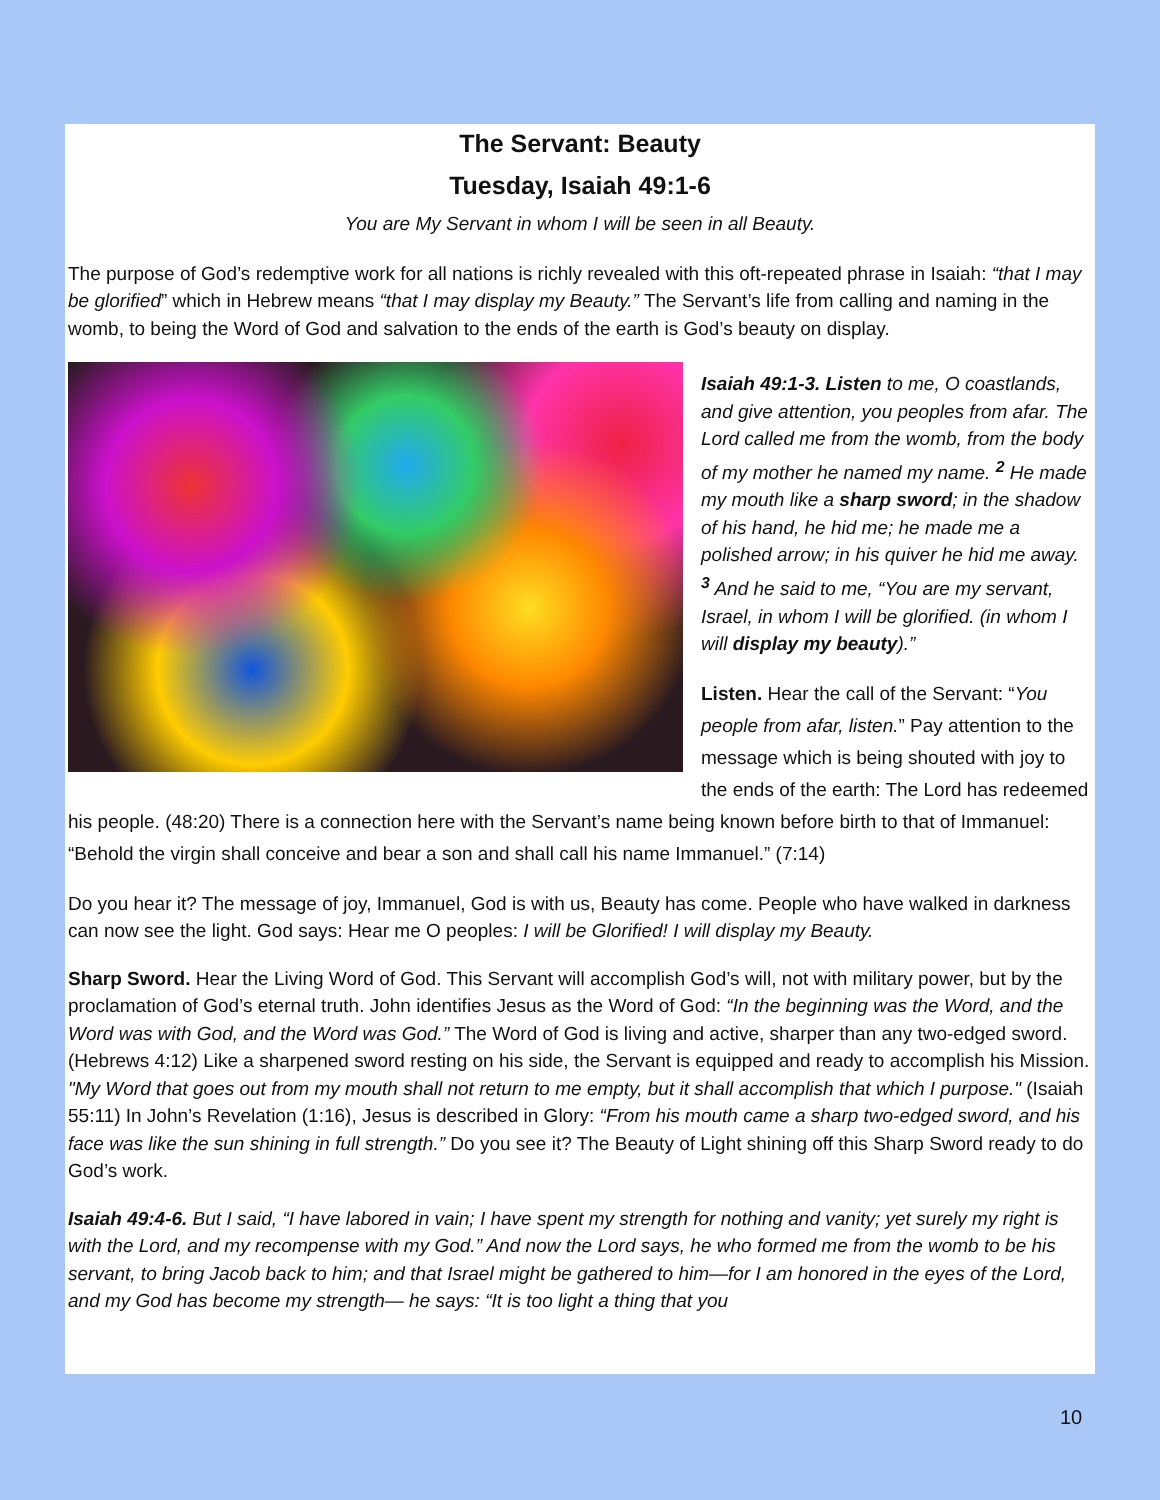The Servant: Beauty
Tuesday, Isaiah 49:1-6
You are My Servant in whom I will be seen in all Beauty.
The purpose of God’s redemptive work for all nations is richly revealed with this oft-repeated phrase in Isaiah: “that I may be glorified” which in Hebrew means “that I may display my Beauty.” The Servant’s life from calling and naming in the womb, to being the Word of God and salvation to the ends of the earth is God’s beauty on display.
Isaiah 49:1-3. Listen to me, O coastlands, and give attention, you peoples from afar. The Lord called me from the womb, from the body of my mother he named my name. <sup>2</sup> He made my mouth like a sharp sword; in the shadow of his hand, he hid me; he made me a polished arrow; in his quiver he hid me away. <sup>3</sup> And he said to me, “You are my servant, Israel, in whom I will be glorified. (in whom I will display my beauty).”
Listen. Hear the call of the Servant: “You people from afar, listen.” Pay attention to the message which is being shouted with joy to the ends of the earth: The Lord has redeemed his people. (48:20) There is a connection here with the Servant’s name being known before birth to that of Immanuel: “Behold the virgin shall conceive and bear a son and shall call his name Immanuel.” (7:14)
Do you hear it? The message of joy, Immanuel, God is with us, Beauty has come. People who have walked in darkness can now see the light. God says: Hear me O peoples: I will be Glorified! I will display my Beauty.
Sharp Sword. Hear the Living Word of God. This Servant will accomplish God’s will, not with military power, but by the proclamation of God’s eternal truth. John identifies Jesus as the Word of God: “In the beginning was the Word, and the Word was with God, and the Word was God.” The Word of God is living and active, sharper than any two-edged sword. (Hebrews 4:12) Like a sharpened sword resting on his side, the Servant is equipped and ready to accomplish his Mission. "My Word that goes out from my mouth shall not return to me empty, but it shall accomplish that which I purpose." (Isaiah 55:11) In John’s Revelation (1:16), Jesus is described in Glory: “From his mouth came a sharp two-edged sword, and his face was like the sun shining in full strength.” Do you see it? The Beauty of Light shining off this Sharp Sword ready to do God’s work.
Isaiah 49:4-6. But I said, “I have labored in vain; I have spent my strength for nothing and vanity; yet surely my right is with the Lord, and my recompense with my God.” And now the Lord says, he who formed me from the womb to be his servant, to bring Jacob back to him; and that Israel might be gathered to him—for I am honored in the eyes of the Lord, and my God has become my strength— he says: “It is too light a thing that you
10